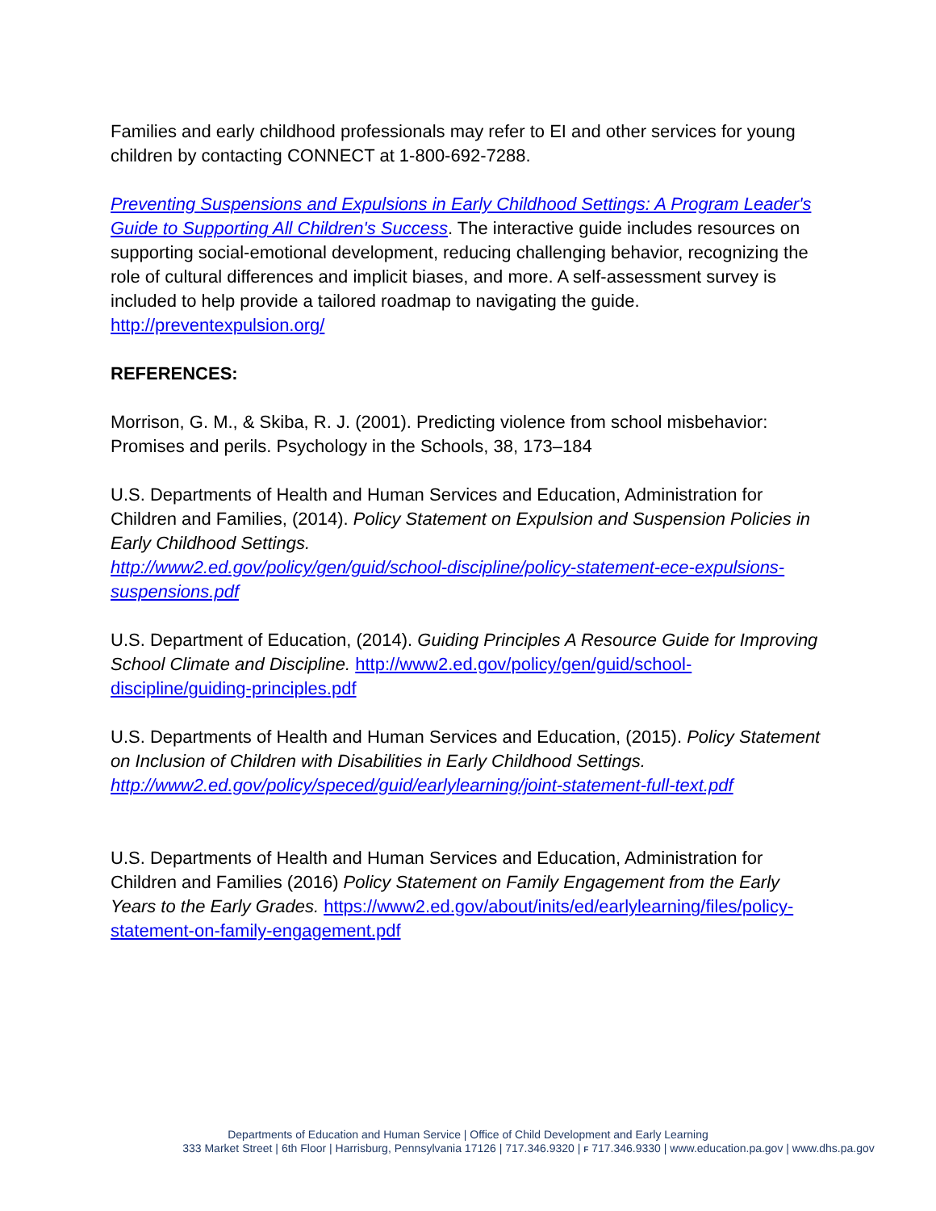Families and early childhood professionals may refer to EI and other services for young children by contacting CONNECT at 1-800-692-7288.
Preventing Suspensions and Expulsions in Early Childhood Settings: A Program Leader's Guide to Supporting All Children's Success. The interactive guide includes resources on supporting social-emotional development, reducing challenging behavior, recognizing the role of cultural differences and implicit biases, and more. A self-assessment survey is included to help provide a tailored roadmap to navigating the guide. http://preventexpulsion.org/
REFERENCES:
Morrison, G. M., & Skiba, R. J. (2001). Predicting violence from school misbehavior: Promises and perils. Psychology in the Schools, 38, 173–184
U.S. Departments of Health and Human Services and Education, Administration for Children and Families, (2014). Policy Statement on Expulsion and Suspension Policies in Early Childhood Settings.
http://www2.ed.gov/policy/gen/guid/school-discipline/policy-statement-ece-expulsions-suspensions.pdf
U.S. Department of Education, (2014). Guiding Principles A Resource Guide for Improving School Climate and Discipline. http://www2.ed.gov/policy/gen/guid/school-discipline/guiding-principles.pdf
U.S. Departments of Health and Human Services and Education, (2015). Policy Statement on Inclusion of Children with Disabilities in Early Childhood Settings. http://www2.ed.gov/policy/speced/guid/earlylearning/joint-statement-full-text.pdf
U.S. Departments of Health and Human Services and Education, Administration for Children and Families (2016) Policy Statement on Family Engagement from the Early Years to the Early Grades. https://www2.ed.gov/about/inits/ed/earlylearning/files/policy-statement-on-family-engagement.pdf
Departments of Education and Human Service | Office of Child Development and Early Learning
333 Market Street | 6th Floor | Harrisburg, Pennsylvania 17126 | 717.346.9320 | F 717.346.9330 | www.education.pa.gov | www.dhs.pa.gov